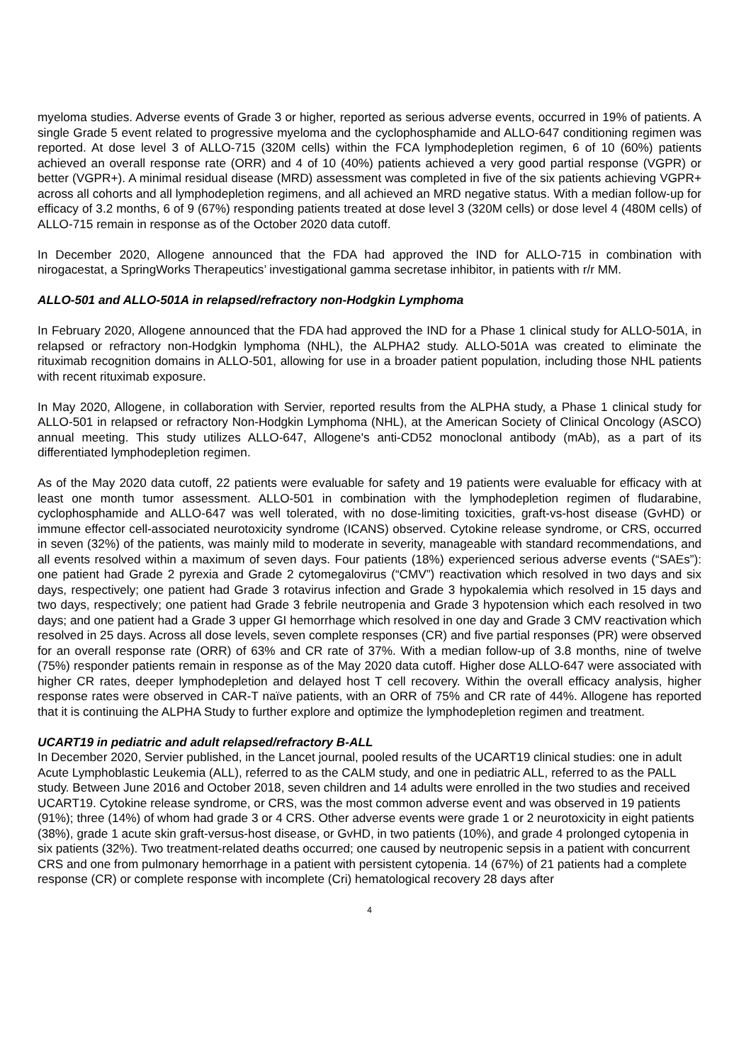myeloma studies. Adverse events of Grade 3 or higher, reported as serious adverse events, occurred in 19% of patients. A single Grade 5 event related to progressive myeloma and the cyclophosphamide and ALLO-647 conditioning regimen was reported. At dose level 3 of ALLO-715 (320M cells) within the FCA lymphodepletion regimen, 6 of 10 (60%) patients achieved an overall response rate (ORR) and 4 of 10 (40%) patients achieved a very good partial response (VGPR) or better (VGPR+). A minimal residual disease (MRD) assessment was completed in five of the six patients achieving VGPR+ across all cohorts and all lymphodepletion regimens, and all achieved an MRD negative status. With a median follow-up for efficacy of 3.2 months, 6 of 9 (67%) responding patients treated at dose level 3 (320M cells) or dose level 4 (480M cells) of ALLO-715 remain in response as of the October 2020 data cutoff.
In December 2020, Allogene announced that the FDA had approved the IND for ALLO-715 in combination with nirogacestat, a SpringWorks Therapeutics’ investigational gamma secretase inhibitor, in patients with r/r MM.
ALLO-501 and ALLO-501A in relapsed/refractory non-Hodgkin Lymphoma
In February 2020, Allogene announced that the FDA had approved the IND for a Phase 1 clinical study for ALLO-501A, in relapsed or refractory non-Hodgkin lymphoma (NHL), the ALPHA2 study. ALLO-501A was created to eliminate the rituximab recognition domains in ALLO-501, allowing for use in a broader patient population, including those NHL patients with recent rituximab exposure.
In May 2020, Allogene, in collaboration with Servier, reported results from the ALPHA study, a Phase 1 clinical study for ALLO-501 in relapsed or refractory Non-Hodgkin Lymphoma (NHL), at the American Society of Clinical Oncology (ASCO) annual meeting. This study utilizes ALLO-647, Allogene's anti-CD52 monoclonal antibody (mAb), as a part of its differentiated lymphodepletion regimen.
As of the May 2020 data cutoff, 22 patients were evaluable for safety and 19 patients were evaluable for efficacy with at least one month tumor assessment. ALLO-501 in combination with the lymphodepletion regimen of fludarabine, cyclophosphamide and ALLO-647 was well tolerated, with no dose-limiting toxicities, graft-vs-host disease (GvHD) or immune effector cell-associated neurotoxicity syndrome (ICANS) observed. Cytokine release syndrome, or CRS, occurred in seven (32%) of the patients, was mainly mild to moderate in severity, manageable with standard recommendations, and all events resolved within a maximum of seven days. Four patients (18%) experienced serious adverse events (“SAEs”): one patient had Grade 2 pyrexia and Grade 2 cytomegalovirus (“CMV”) reactivation which resolved in two days and six days, respectively; one patient had Grade 3 rotavirus infection and Grade 3 hypokalemia which resolved in 15 days and two days, respectively; one patient had Grade 3 febrile neutropenia and Grade 3 hypotension which each resolved in two days; and one patient had a Grade 3 upper GI hemorrhage which resolved in one day and Grade 3 CMV reactivation which resolved in 25 days. Across all dose levels, seven complete responses (CR) and five partial responses (PR) were observed for an overall response rate (ORR) of 63% and CR rate of 37%. With a median follow-up of 3.8 months, nine of twelve (75%) responder patients remain in response as of the May 2020 data cutoff. Higher dose ALLO-647 were associated with higher CR rates, deeper lymphodepletion and delayed host T cell recovery. Within the overall efficacy analysis, higher response rates were observed in CAR-T naïve patients, with an ORR of 75% and CR rate of 44%. Allogene has reported that it is continuing the ALPHA Study to further explore and optimize the lymphodepletion regimen and treatment.
UCART19 in pediatric and adult relapsed/refractory B-ALL
In December 2020, Servier published, in the Lancet journal, pooled results of the UCART19 clinical studies: one in adult Acute Lymphoblastic Leukemia (ALL), referred to as the CALM study, and one in pediatric ALL, referred to as the PALL study. Between June 2016 and October 2018, seven children and 14 adults were enrolled in the two studies and received UCART19. Cytokine release syndrome, or CRS, was the most common adverse event and was observed in 19 patients (91%); three (14%) of whom had grade 3 or 4 CRS. Other adverse events were grade 1 or 2 neurotoxicity in eight patients (38%), grade 1 acute skin graft-versus-host disease, or GvHD, in two patients (10%), and grade 4 prolonged cytopenia in six patients (32%). Two treatment-related deaths occurred; one caused by neutropenic sepsis in a patient with concurrent CRS and one from pulmonary hemorrhage in a patient with persistent cytopenia. 14 (67%) of 21 patients had a complete response (CR) or complete response with incomplete (Cri) hematological recovery 28 days after
4